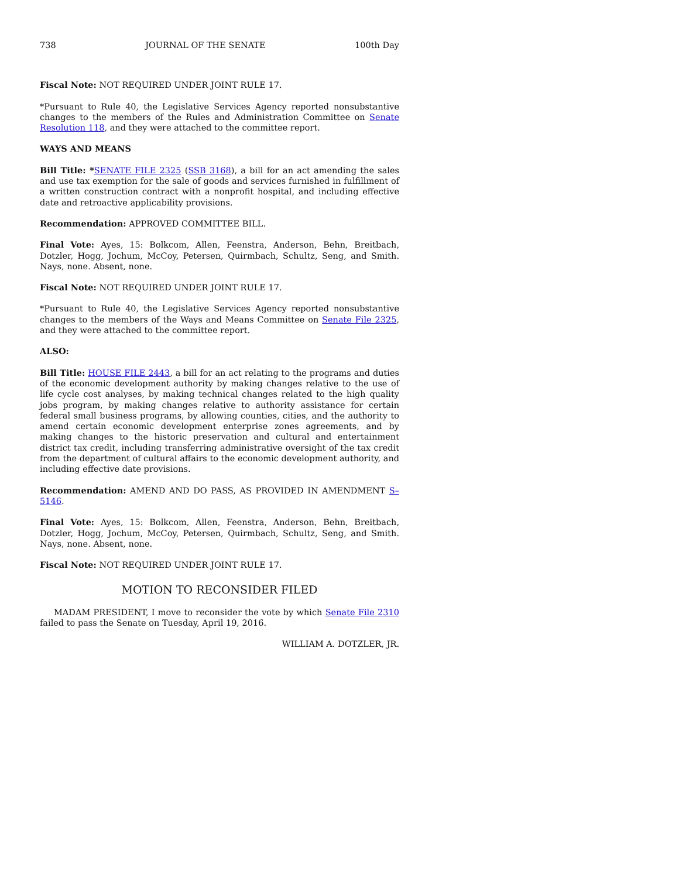738 JOURNAL OF THE SENATE 100th Day
Fiscal Note: NOT REQUIRED UNDER JOINT RULE 17.
*Pursuant to Rule 40, the Legislative Services Agency reported nonsubstantive changes to the members of the Rules and Administration Committee on Senate Resolution 118, and they were attached to the committee report.
WAYS AND MEANS
Bill Title: *SENATE FILE 2325 (SSB 3168), a bill for an act amending the sales and use tax exemption for the sale of goods and services furnished in fulfillment of a written construction contract with a nonprofit hospital, and including effective date and retroactive applicability provisions.
Recommendation: APPROVED COMMITTEE BILL.
Final Vote: Ayes, 15: Bolkcom, Allen, Feenstra, Anderson, Behn, Breitbach, Dotzler, Hogg, Jochum, McCoy, Petersen, Quirmbach, Schultz, Seng, and Smith. Nays, none. Absent, none.
Fiscal Note: NOT REQUIRED UNDER JOINT RULE 17.
*Pursuant to Rule 40, the Legislative Services Agency reported nonsubstantive changes to the members of the Ways and Means Committee on Senate File 2325, and they were attached to the committee report.
ALSO:
Bill Title: HOUSE FILE 2443, a bill for an act relating to the programs and duties of the economic development authority by making changes relative to the use of life cycle cost analyses, by making technical changes related to the high quality jobs program, by making changes relative to authority assistance for certain federal small business programs, by allowing counties, cities, and the authority to amend certain economic development enterprise zones agreements, and by making changes to the historic preservation and cultural and entertainment district tax credit, including transferring administrative oversight of the tax credit from the department of cultural affairs to the economic development authority, and including effective date provisions.
Recommendation: AMEND AND DO PASS, AS PROVIDED IN AMENDMENT S–5146.
Final Vote: Ayes, 15: Bolkcom, Allen, Feenstra, Anderson, Behn, Breitbach, Dotzler, Hogg, Jochum, McCoy, Petersen, Quirmbach, Schultz, Seng, and Smith. Nays, none. Absent, none.
Fiscal Note: NOT REQUIRED UNDER JOINT RULE 17.
MOTION TO RECONSIDER FILED
MADAM PRESIDENT, I move to reconsider the vote by which Senate File 2310 failed to pass the Senate on Tuesday, April 19, 2016.
WILLIAM A. DOTZLER, JR.